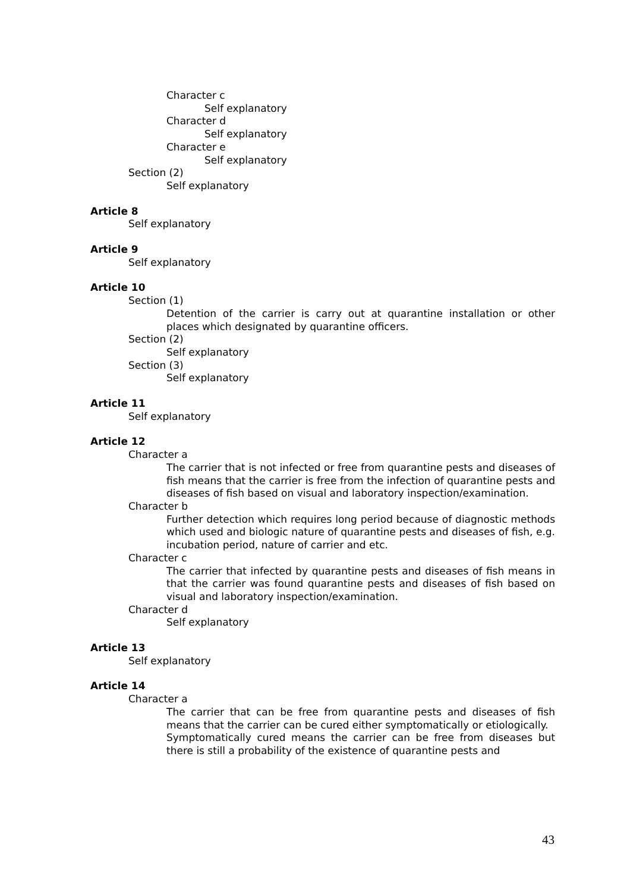Character c
Self explanatory
Character d
Self explanatory
Character e
Self explanatory
Section (2)
Self explanatory
Article 8
Self explanatory
Article 9
Self explanatory
Article 10
Section (1)
Detention of the carrier is carry out at quarantine installation or other places which designated by quarantine officers.
Section (2)
Self explanatory
Section (3)
Self explanatory
Article 11
Self explanatory
Article 12
Character a
The carrier that is not infected or free from quarantine pests and diseases of fish means that the carrier is free from the infection of quarantine pests and diseases of fish based on visual and laboratory inspection/examination.
Character b
Further detection which requires long period because of diagnostic methods which used and biologic nature of quarantine pests and diseases of fish, e.g. incubation period, nature of carrier and etc.
Character c
The carrier that infected by quarantine pests and diseases of fish means in that the carrier was found quarantine pests and diseases of fish based on visual and laboratory inspection/examination.
Character d
Self explanatory
Article 13
Self explanatory
Article 14
Character a
The carrier that can be free from quarantine pests and diseases of fish means that the carrier can be cured either symptomatically or etiologically.
Symptomatically cured means the carrier can be free from diseases but there is still a probability of the existence of quarantine pests and
43